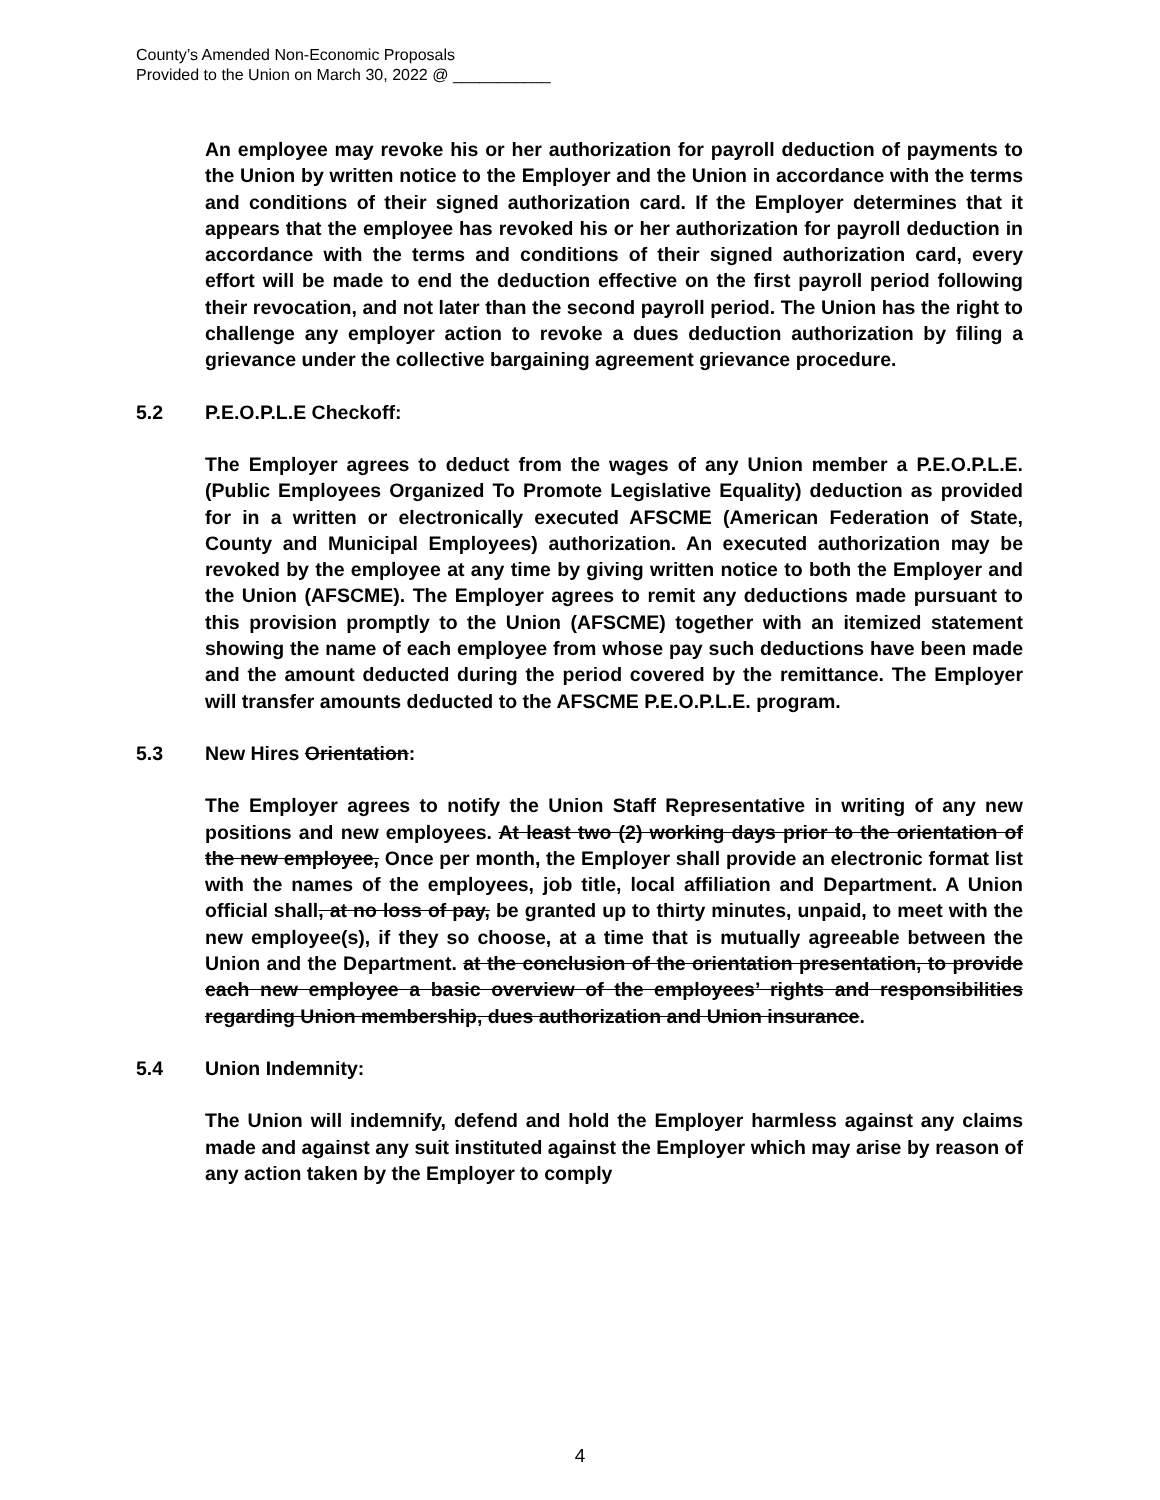County’s Amended Non-Economic Proposals
Provided to the Union on March 30, 2022 @ ___________
An employee may revoke his or her authorization for payroll deduction of payments to the Union by written notice to the Employer and the Union in accordance with the terms and conditions of their signed authorization card. If the Employer determines that it appears that the employee has revoked his or her authorization for payroll deduction in accordance with the terms and conditions of their signed authorization card, every effort will be made to end the deduction effective on the first payroll period following their revocation, and not later than the second payroll period. The Union has the right to challenge any employer action to revoke a dues deduction authorization by filing a grievance under the collective bargaining agreement grievance procedure.
5.2 P.E.O.P.L.E Checkoff:
The Employer agrees to deduct from the wages of any Union member a P.E.O.P.L.E. (Public Employees Organized To Promote Legislative Equality) deduction as provided for in a written or electronically executed AFSCME (American Federation of State, County and Municipal Employees) authorization. An executed authorization may be revoked by the employee at any time by giving written notice to both the Employer and the Union (AFSCME). The Employer agrees to remit any deductions made pursuant to this provision promptly to the Union (AFSCME) together with an itemized statement showing the name of each employee from whose pay such deductions have been made and the amount deducted during the period covered by the remittance. The Employer will transfer amounts deducted to the AFSCME P.E.O.P.L.E. program.
5.3 New Hires Orientation:
The Employer agrees to notify the Union Staff Representative in writing of any new positions and new employees. At least two (2) working days prior to the orientation of the new employee, Once per month, the Employer shall provide an electronic format list with the names of the employees, job title, local affiliation and Department. A Union official shall, at no loss of pay, be granted up to thirty minutes, unpaid, to meet with the new employee(s), if they so choose, at a time that is mutually agreeable between the Union and the Department. at the conclusion of the orientation presentation, to provide each new employee a basic overview of the employees’ rights and responsibilities regarding Union membership, dues authorization and Union insurance.
5.4 Union Indemnity:
The Union will indemnify, defend and hold the Employer harmless against any claims made and against any suit instituted against the Employer which may arise by reason of any action taken by the Employer to comply
4